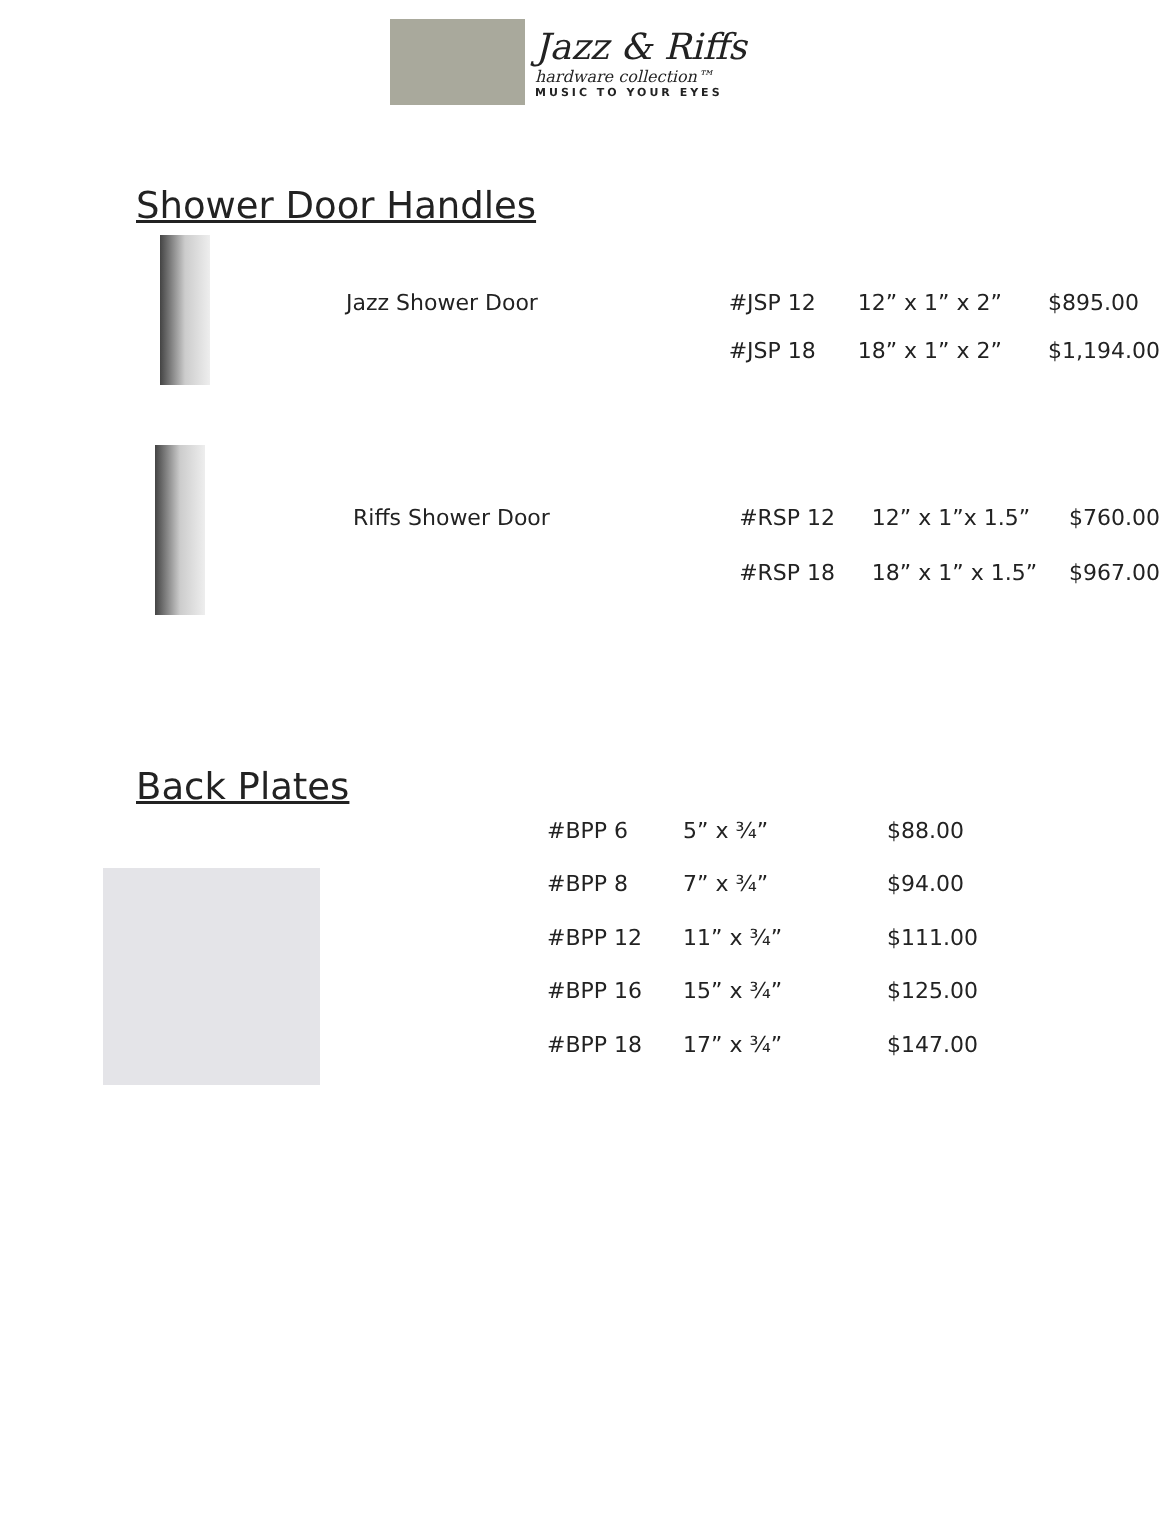Jazz & Riffs
hardware collection™
MUSIC TO YOUR EYES
Shower Door Handles
| | Jazz Shower Door | #JSP 12 | 12” x 1” x 2” | $895.00 |
| | | #JSP 18 | 18” x 1” x 2” | $1,194.00 |
| | Riffs Shower Door | #RSP 12 | 12” x 1”x 1.5” | $760.00 |
| | | #RSP 18 | 18” x 1” x 1.5” | $967.00 |
Back Plates
| #BPP 6 | 5” x ¾” | $88.00 |
| #BPP 8 | 7” x ¾” | $94.00 |
| #BPP 12 | 11” x ¾” | $111.00 |
| #BPP 16 | 15” x ¾” | $125.00 |
| #BPP 18 | 17” x ¾” | $147.00 |